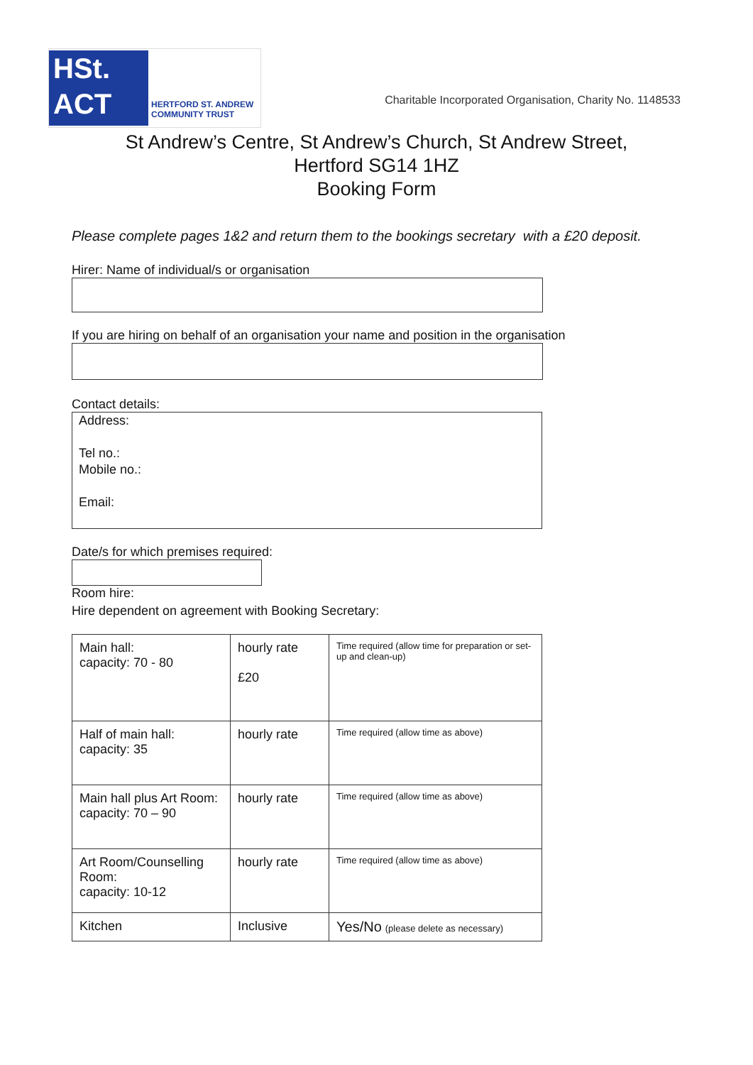HSt.
ACT
HERTFORD ST. ANDREW
COMMUNITY TRUST
Charitable Incorporated Organisation, Charity No. 1148533
St Andrew’s Centre, St Andrew’s Church, St Andrew Street,
Hertford SG14 1HZ
Booking Form
Please complete pages 1&2 and return them to the bookings secretary with a £20 deposit.
Hirer: Name of individual/s or organisation
If you are hiring on behalf of an organisation your name and position in the organisation
Contact details:
Address:
Tel no.:
Mobile no.:
Email:
Date/s for which premises required:
Room hire:
Hire dependent on agreement with Booking Secretary:
| Main hall: capacity: 70 - 80 | hourly rate £20 | Time required (allow time for preparation or set-up and clean-up) |
| Half of main hall: capacity: 35 | hourly rate | Time required (allow time as above) |
| Main hall plus Art Room: capacity: 70 – 90 | hourly rate | Time required (allow time as above) |
| Art Room/Counselling Room: capacity: 10-12 | hourly rate | Time required (allow time as above) |
| Kitchen | Inclusive | Yes/No (please delete as necessary) |